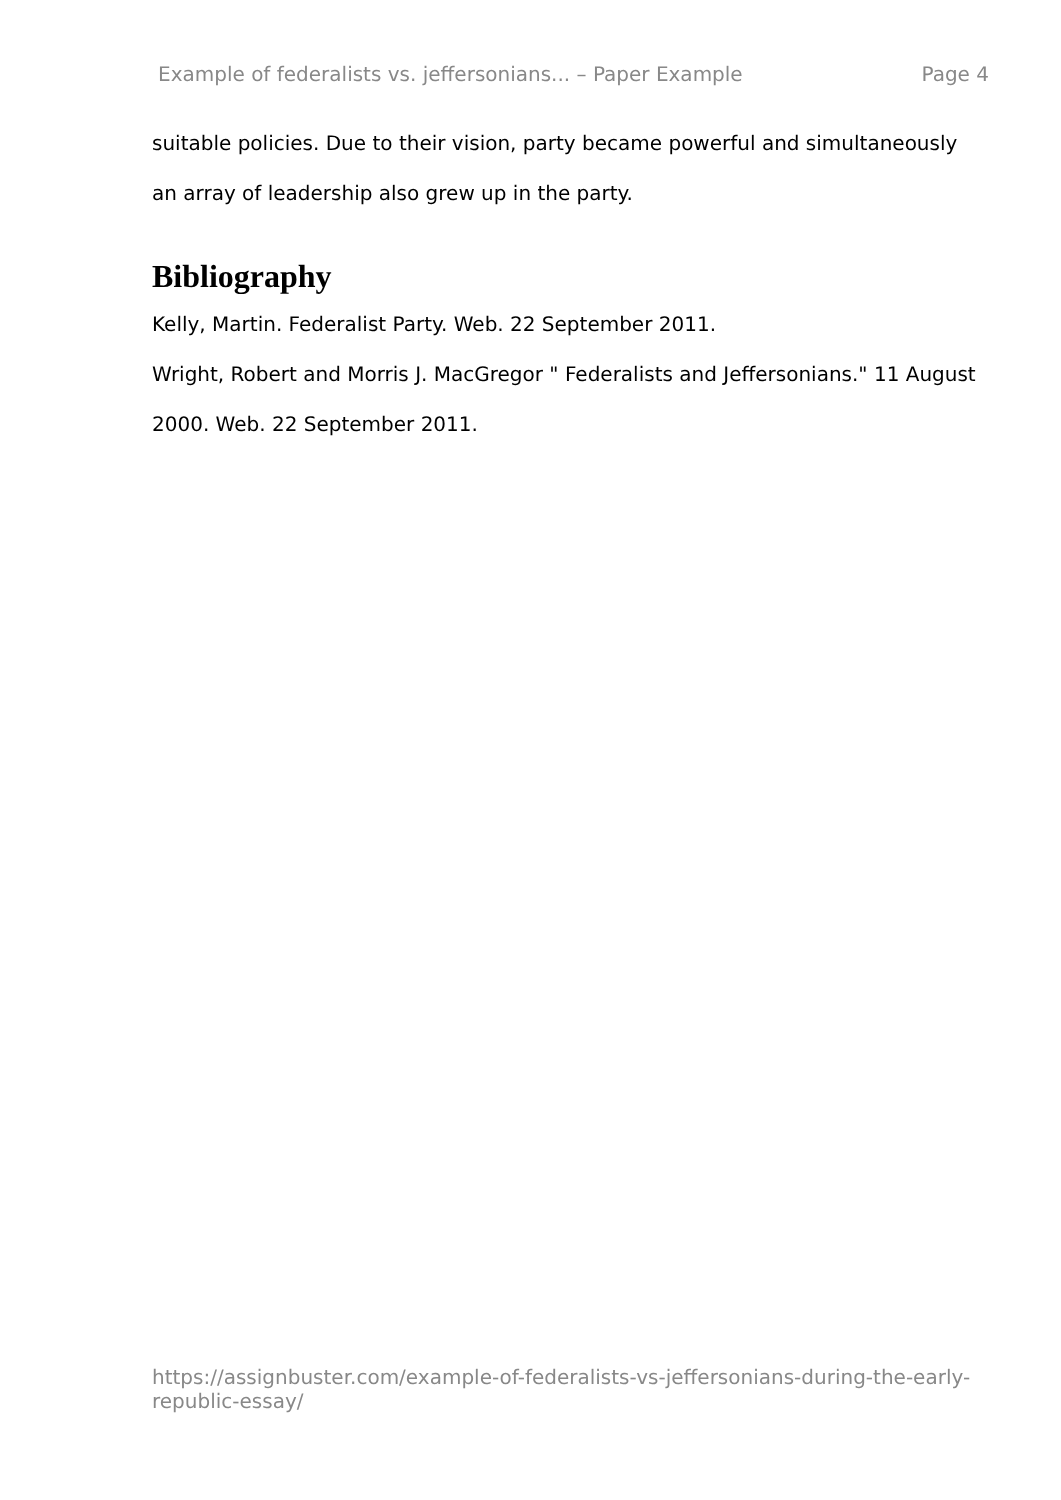Example of federalists vs. jeffersonians... – Paper Example Page 4
suitable policies. Due to their vision, party became powerful and simultaneously an array of leadership also grew up in the party.
Bibliography
Kelly, Martin. Federalist Party. Web. 22 September 2011.
Wright, Robert and Morris J. MacGregor " Federalists and Jeffersonians." 11 August 2000. Web. 22 September 2011.
https://assignbuster.com/example-of-federalists-vs-jeffersonians-during-the-early-republic-essay/